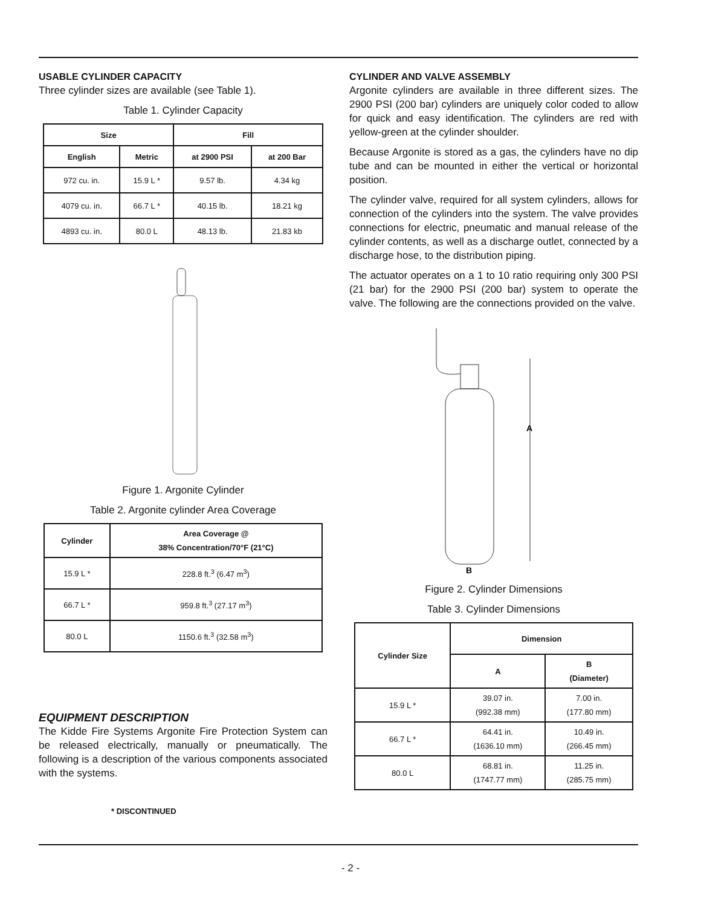USABLE CYLINDER CAPACITY
Three cylinder sizes are available (see Table 1).
Table 1. Cylinder Capacity
| Size | | Fill | |
| --- | --- | --- | --- |
| English | Metric | at 2900 PSI | at 200 Bar |
| 972 cu. in. | 15.9 L * | 9.57 lb. | 4.34 kg |
| 4079 cu. in. | 66.7 L * | 40.15 lb. | 18.21 kg |
| 4893 cu. in. | 80.0 L | 48.13 lb. | 21.83 kb |
Figure 1. Argonite Cylinder
Table 2. Argonite cylinder Area Coverage
| Cylinder | Area Coverage @ 38% Concentration/70°F (21°C) |
| --- | --- |
| 15.9 L * | 228.8 ft.<sup>3</sup> (6.47 m<sup>3</sup>) |
| 66.7 L * | 959.8 ft.<sup>3</sup> (27.17 m<sup>3</sup>) |
| 80.0 L | 1150.6 ft.<sup>3</sup> (32.58 m<sup>3</sup>) |
EQUIPMENT DESCRIPTION
The Kidde Fire Systems Argonite Fire Protection System can be released electrically, manually or pneumatically. The following is a description of the various components associated with the systems.
* DISCONTINUED
CYLINDER AND VALVE ASSEMBLY
Argonite cylinders are available in three different sizes. The 2900 PSI (200 bar) cylinders are uniquely color coded to allow for quick and easy identification. The cylinders are red with yellow-green at the cylinder shoulder.
Because Argonite is stored as a gas, the cylinders have no dip tube and can be mounted in either the vertical or horizontal position.
The cylinder valve, required for all system cylinders, allows for connection of the cylinders into the system. The valve provides connections for electric, pneumatic and manual release of the cylinder contents, as well as a discharge outlet, connected by a discharge hose, to the distribution piping.
The actuator operates on a 1 to 10 ratio requiring only 300 PSI (21 bar) for the 2900 PSI (200 bar) system to operate the valve. The following are the connections provided on the valve.
A
B
Figure 2. Cylinder Dimensions
Table 3. Cylinder Dimensions
| Cylinder Size | Dimension | |
| --- | --- | --- |
| | A | B (Diameter) |
| 15.9 L * | 39.07 in. (992.38 mm) | 7.00 in. (177.80 mm) |
| 66.7 L * | 64.41 in. (1636.10 mm) | 10.49 in. (266.45 mm) |
| 80.0 L | 68.81 in. (1747.77 mm) | 11.25 in. (285.75 mm) |
- 2 -